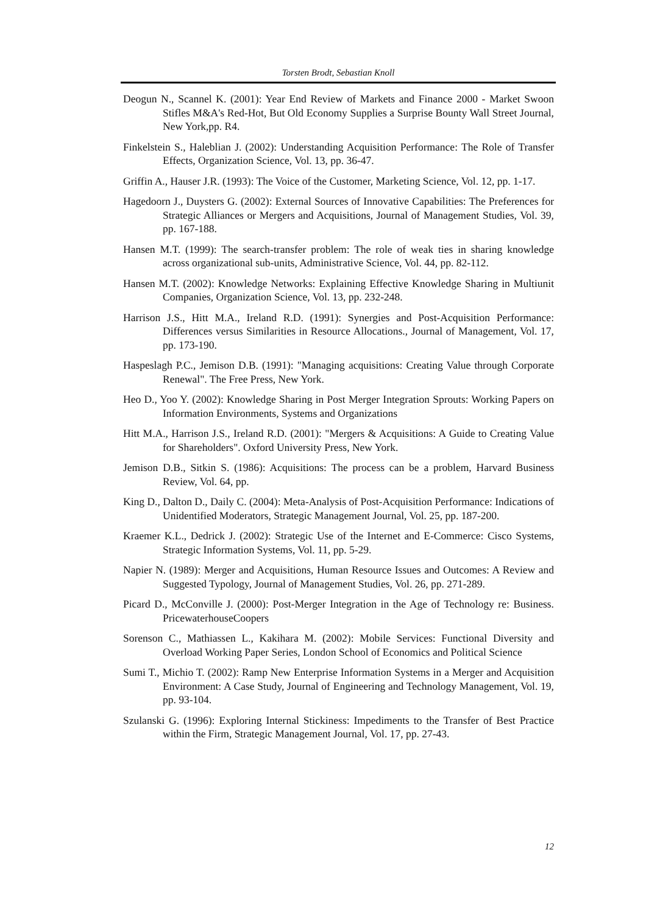Torsten Brodt, Sebastian Knoll
Deogun N., Scannel K. (2001): Year End Review of Markets and Finance 2000 - Market Swoon Stifles M&A's Red-Hot, But Old Economy Supplies a Surprise Bounty Wall Street Journal, New York,pp. R4.
Finkelstein S., Haleblian J. (2002): Understanding Acquisition Performance: The Role of Transfer Effects, Organization Science, Vol. 13, pp. 36-47.
Griffin A., Hauser J.R. (1993): The Voice of the Customer, Marketing Science, Vol. 12, pp. 1-17.
Hagedoorn J., Duysters G. (2002): External Sources of Innovative Capabilities: The Preferences for Strategic Alliances or Mergers and Acquisitions, Journal of Management Studies, Vol. 39, pp. 167-188.
Hansen M.T. (1999): The search-transfer problem: The role of weak ties in sharing knowledge across organizational sub-units, Administrative Science, Vol. 44, pp. 82-112.
Hansen M.T. (2002): Knowledge Networks: Explaining Effective Knowledge Sharing in Multiunit Companies, Organization Science, Vol. 13, pp. 232-248.
Harrison J.S., Hitt M.A., Ireland R.D. (1991): Synergies and Post-Acquisition Performance: Differences versus Similarities in Resource Allocations., Journal of Management, Vol. 17, pp. 173-190.
Haspeslagh P.C., Jemison D.B. (1991): "Managing acquisitions: Creating Value through Corporate Renewal". The Free Press, New York.
Heo D., Yoo Y. (2002): Knowledge Sharing in Post Merger Integration Sprouts: Working Papers on Information Environments, Systems and Organizations
Hitt M.A., Harrison J.S., Ireland R.D. (2001): "Mergers & Acquisitions: A Guide to Creating Value for Shareholders". Oxford University Press, New York.
Jemison D.B., Sitkin S. (1986): Acquisitions: The process can be a problem, Harvard Business Review, Vol. 64, pp.
King D., Dalton D., Daily C. (2004): Meta-Analysis of Post-Acquisition Performance: Indications of Unidentified Moderators, Strategic Management Journal, Vol. 25, pp. 187-200.
Kraemer K.L., Dedrick J. (2002): Strategic Use of the Internet and E-Commerce: Cisco Systems, Strategic Information Systems, Vol. 11, pp. 5-29.
Napier N. (1989): Merger and Acquisitions, Human Resource Issues and Outcomes: A Review and Suggested Typology, Journal of Management Studies, Vol. 26, pp. 271-289.
Picard D., McConville J. (2000): Post-Merger Integration in the Age of Technology re: Business. PricewaterhouseCoopers
Sorenson C., Mathiassen L., Kakihara M. (2002): Mobile Services: Functional Diversity and Overload Working Paper Series, London School of Economics and Political Science
Sumi T., Michio T. (2002): Ramp New Enterprise Information Systems in a Merger and Acquisition Environment: A Case Study, Journal of Engineering and Technology Management, Vol. 19, pp. 93-104.
Szulanski G. (1996): Exploring Internal Stickiness: Impediments to the Transfer of Best Practice within the Firm, Strategic Management Journal, Vol. 17, pp. 27-43.
12